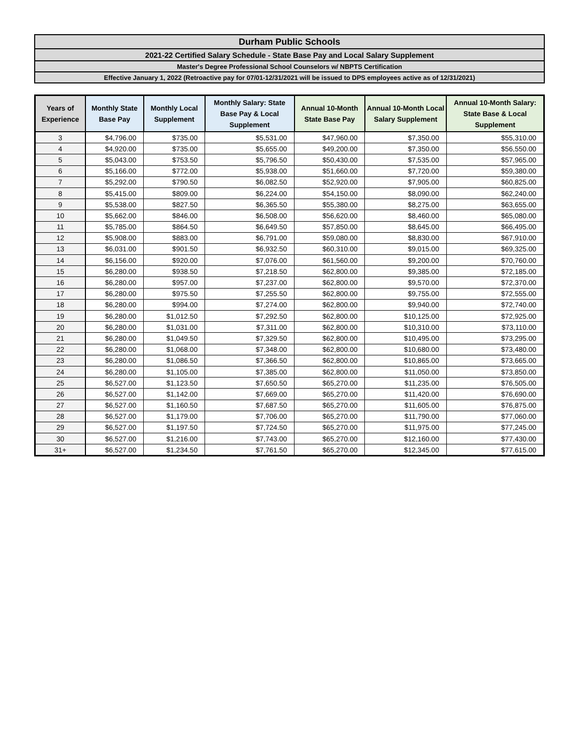| Durham Public Schools |
| 2021-22 Certified Salary Schedule - State Base Pay and Local Salary Supplement |
| Master's Degree Professional School Counselors w/ NBPTS Certification |
| Effective January 1, 2022 (Retroactive pay for 07/01-12/31/2021 will be issued to DPS employees active as of 12/31/2021) |
| Years of Experience | Monthly State Base Pay | Monthly Local Supplement | Monthly Salary: State Base Pay & Local Supplement | Annual 10-Month State Base Pay | Annual 10-Month Local Salary Supplement | Annual 10-Month Salary: State Base & Local Supplement |
| --- | --- | --- | --- | --- | --- | --- |
| 3 | $4,796.00 | $735.00 | $5,531.00 | $47,960.00 | $7,350.00 | $55,310.00 |
| 4 | $4,920.00 | $735.00 | $5,655.00 | $49,200.00 | $7,350.00 | $56,550.00 |
| 5 | $5,043.00 | $753.50 | $5,796.50 | $50,430.00 | $7,535.00 | $57,965.00 |
| 6 | $5,166.00 | $772.00 | $5,938.00 | $51,660.00 | $7,720.00 | $59,380.00 |
| 7 | $5,292.00 | $790.50 | $6,082.50 | $52,920.00 | $7,905.00 | $60,825.00 |
| 8 | $5,415.00 | $809.00 | $6,224.00 | $54,150.00 | $8,090.00 | $62,240.00 |
| 9 | $5,538.00 | $827.50 | $6,365.50 | $55,380.00 | $8,275.00 | $63,655.00 |
| 10 | $5,662.00 | $846.00 | $6,508.00 | $56,620.00 | $8,460.00 | $65,080.00 |
| 11 | $5,785.00 | $864.50 | $6,649.50 | $57,850.00 | $8,645.00 | $66,495.00 |
| 12 | $5,908.00 | $883.00 | $6,791.00 | $59,080.00 | $8,830.00 | $67,910.00 |
| 13 | $6,031.00 | $901.50 | $6,932.50 | $60,310.00 | $9,015.00 | $69,325.00 |
| 14 | $6,156.00 | $920.00 | $7,076.00 | $61,560.00 | $9,200.00 | $70,760.00 |
| 15 | $6,280.00 | $938.50 | $7,218.50 | $62,800.00 | $9,385.00 | $72,185.00 |
| 16 | $6,280.00 | $957.00 | $7,237.00 | $62,800.00 | $9,570.00 | $72,370.00 |
| 17 | $6,280.00 | $975.50 | $7,255.50 | $62,800.00 | $9,755.00 | $72,555.00 |
| 18 | $6,280.00 | $994.00 | $7,274.00 | $62,800.00 | $9,940.00 | $72,740.00 |
| 19 | $6,280.00 | $1,012.50 | $7,292.50 | $62,800.00 | $10,125.00 | $72,925.00 |
| 20 | $6,280.00 | $1,031.00 | $7,311.00 | $62,800.00 | $10,310.00 | $73,110.00 |
| 21 | $6,280.00 | $1,049.50 | $7,329.50 | $62,800.00 | $10,495.00 | $73,295.00 |
| 22 | $6,280.00 | $1,068.00 | $7,348.00 | $62,800.00 | $10,680.00 | $73,480.00 |
| 23 | $6,280.00 | $1,086.50 | $7,366.50 | $62,800.00 | $10,865.00 | $73,665.00 |
| 24 | $6,280.00 | $1,105.00 | $7,385.00 | $62,800.00 | $11,050.00 | $73,850.00 |
| 25 | $6,527.00 | $1,123.50 | $7,650.50 | $65,270.00 | $11,235.00 | $76,505.00 |
| 26 | $6,527.00 | $1,142.00 | $7,669.00 | $65,270.00 | $11,420.00 | $76,690.00 |
| 27 | $6,527.00 | $1,160.50 | $7,687.50 | $65,270.00 | $11,605.00 | $76,875.00 |
| 28 | $6,527.00 | $1,179.00 | $7,706.00 | $65,270.00 | $11,790.00 | $77,060.00 |
| 29 | $6,527.00 | $1,197.50 | $7,724.50 | $65,270.00 | $11,975.00 | $77,245.00 |
| 30 | $6,527.00 | $1,216.00 | $7,743.00 | $65,270.00 | $12,160.00 | $77,430.00 |
| 31+ | $6,527.00 | $1,234.50 | $7,761.50 | $65,270.00 | $12,345.00 | $77,615.00 |